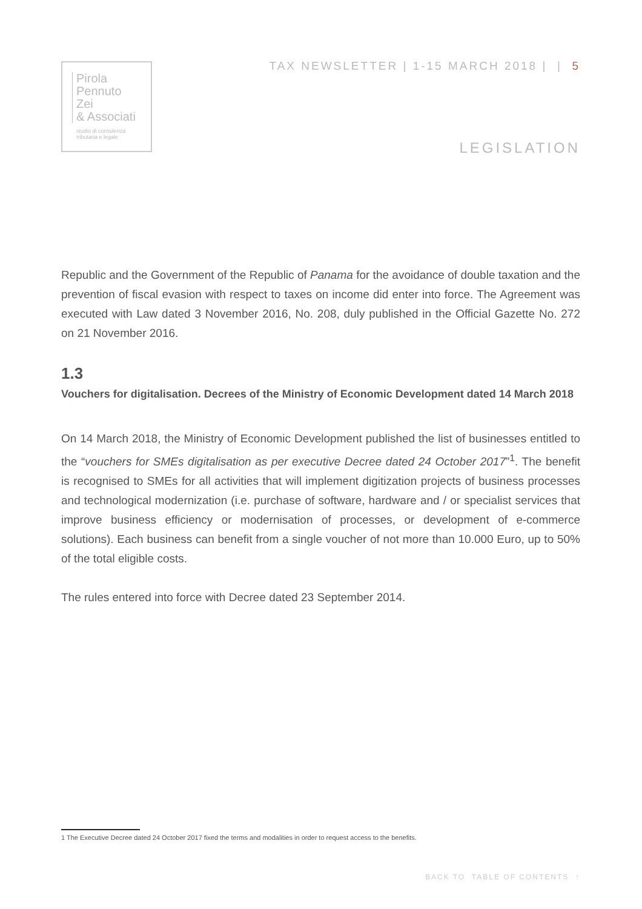Pirola
Pennuto
Zei
& Associati
studio di consulenza
tributaria e legale
TAX NEWSLETTER | 1-15 MARCH 2018 | | 5
LEGISLATION
Republic and the Government of the Republic of Panama for the avoidance of double taxation and the prevention of fiscal evasion with respect to taxes on income did enter into force. The Agreement was executed with Law dated 3 November 2016, No. 208, duly published in the Official Gazette No. 272 on 21 November 2016.
1.3
Vouchers for digitalisation. Decrees of the Ministry of Economic Development dated 14 March 2018
On 14 March 2018, the Ministry of Economic Development published the list of businesses entitled to the “vouchers for SMEs digitalisation as per executive Decree dated 24 October 2017”<sup>1</sup>. The benefit is recognised to SMEs for all activities that will implement digitization projects of business processes and technological modernization (i.e. purchase of software, hardware and / or specialist services that improve business efficiency or modernisation of processes, or development of e-commerce solutions). Each business can benefit from a single voucher of not more than 10.000 Euro, up to 50% of the total eligible costs.
The rules entered into force with Decree dated 23 September 2014.
1 The Executive Decree dated 24 October 2017 fixed the terms and modalities in order to request access to the benefits.
BACK TO TABLE OF CONTENTS ↑